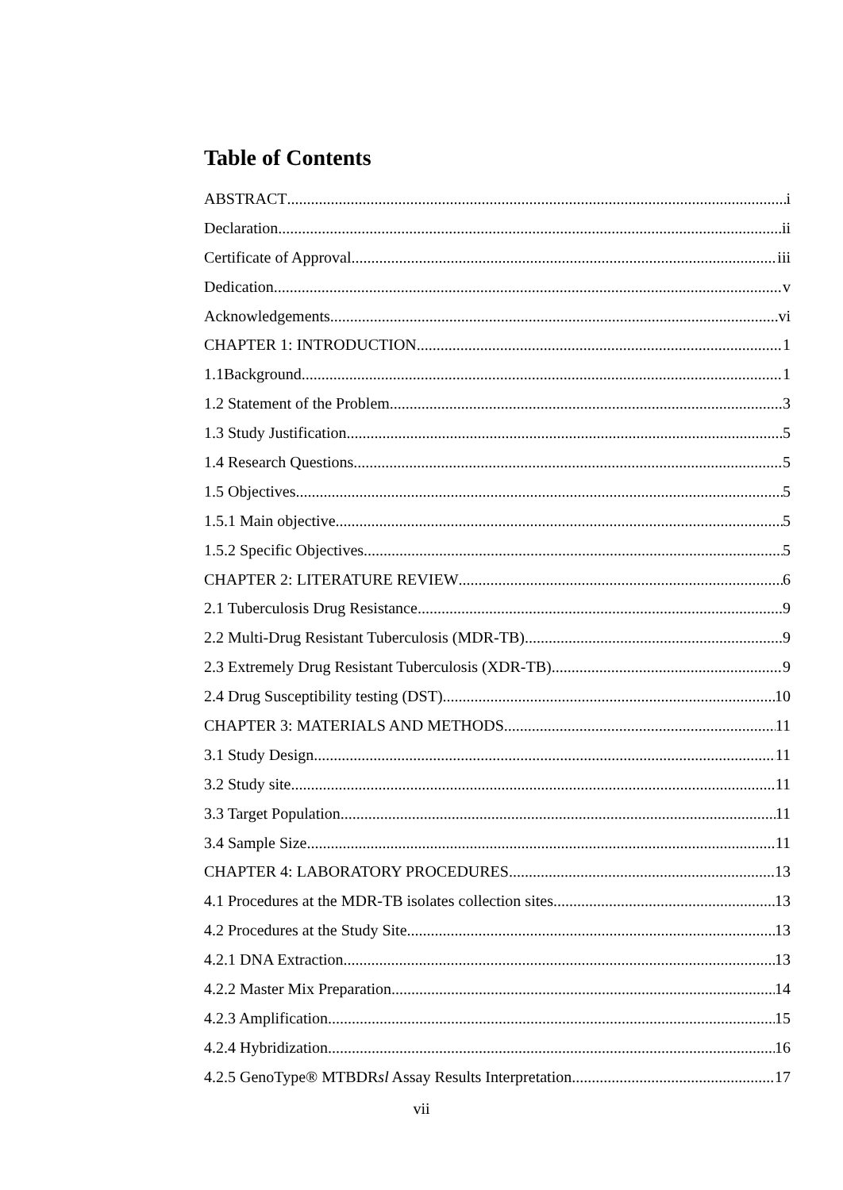Table of Contents
ABSTRACT i
Declaration ii
Certificate of Approval iii
Dedication v
Acknowledgements vi
CHAPTER 1: INTRODUCTION 1
1.1Background 1
1.2 Statement of the Problem 3
1.3 Study Justification 5
1.4 Research Questions 5
1.5 Objectives 5
1.5.1 Main objective 5
1.5.2 Specific Objectives 5
CHAPTER 2: LITERATURE REVIEW 6
2.1 Tuberculosis Drug Resistance 9
2.2 Multi-Drug Resistant Tuberculosis (MDR-TB) 9
2.3 Extremely Drug Resistant Tuberculosis (XDR-TB) 9
2.4 Drug Susceptibility testing (DST) 10
CHAPTER 3: MATERIALS AND METHODS 11
3.1 Study Design 11
3.2 Study site 11
3.3 Target Population 11
3.4 Sample Size 11
CHAPTER 4: LABORATORY PROCEDURES 13
4.1 Procedures at the MDR-TB isolates collection sites 13
4.2 Procedures at the Study Site. 13
4.2.1 DNA Extraction. 13
4.2.2 Master Mix Preparation 14
4.2.3 Amplification 15
4.2.4 Hybridization 16
4.2.5 GenoType® MTBDRsl Assay Results Interpretation 17
vii